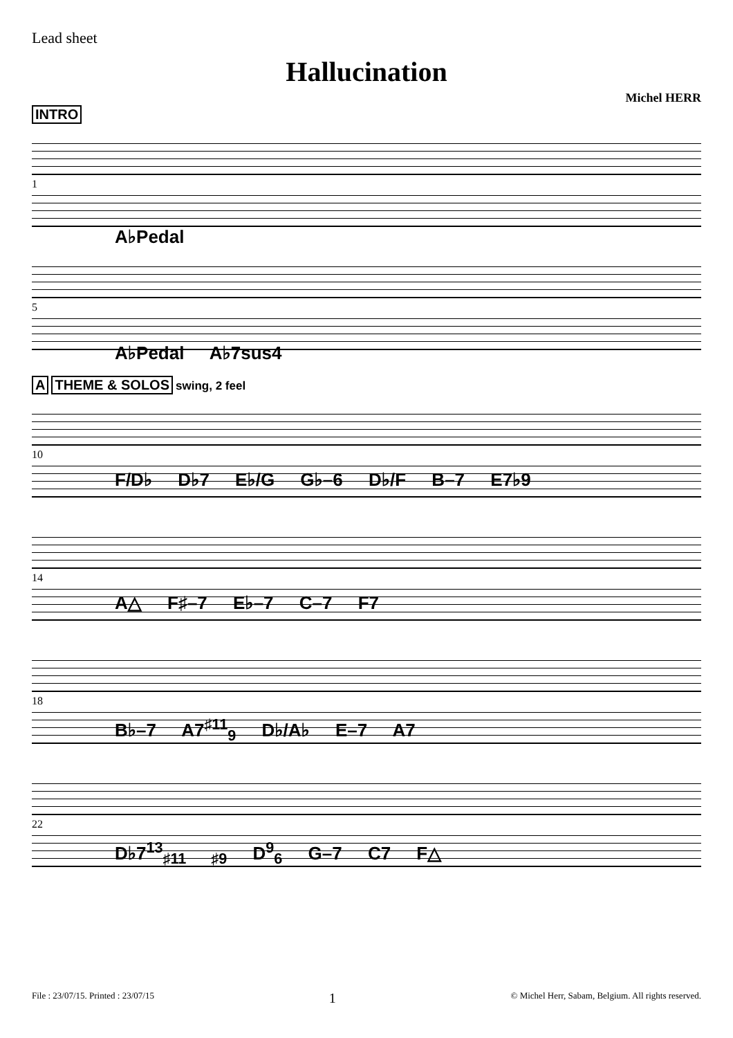Lead sheet
Hallucination
Michel HERR
INTRO
1
A♭Pedal
5
A♭Pedal A♭7sus4
A THEME & SOLOS swing, 2 feel
10
F/D♭ D♭7 E♭/G G♭–6 D♭/F B–7 E7♭9
14
A△ F♯–7 E♭–7 C–7 F7
18
B♭–7 A7<sup>♯11</sup><sub>9</sub> D♭/A♭ E–7 A7
22
D♭7<sup>13</sup><sub>♯11 ♯9</sub> D<sup>9</sup><sub>6</sub> G–7 C7 F△
File : 23/07/15. Printed : 23/07/15 1 © Michel Herr, Sabam, Belgium. All rights reserved.